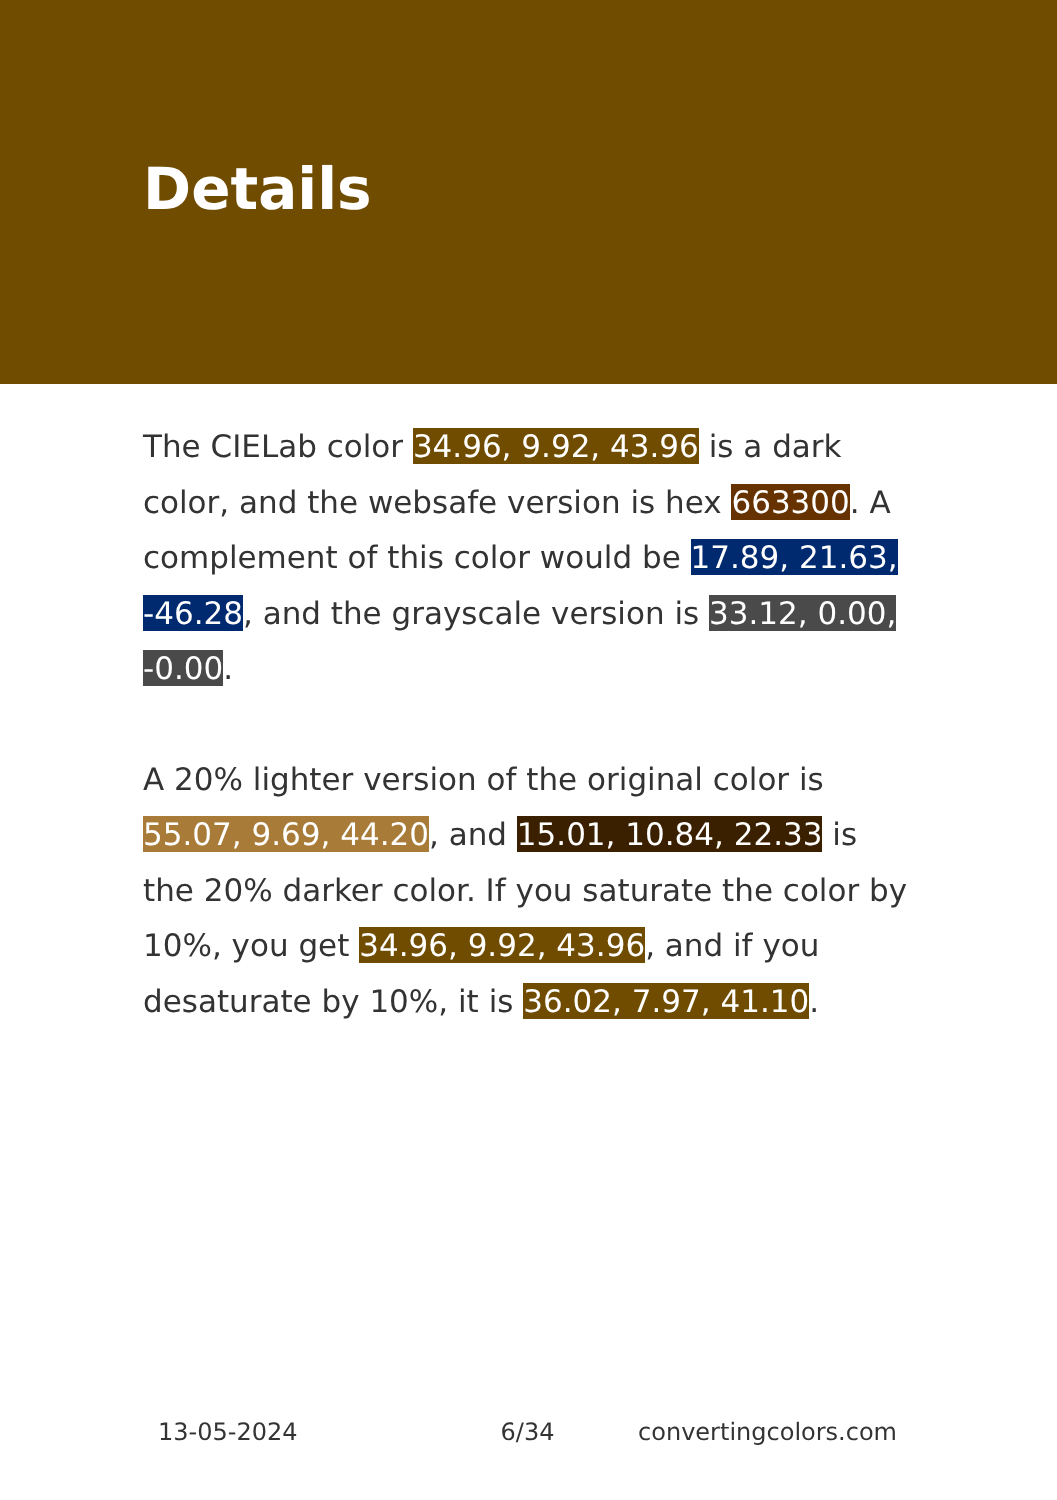Details
The CIELab color 34.96, 9.92, 43.96 is a dark color, and the websafe version is hex 663300. A complement of this color would be 17.89, 21.63, -46.28, and the grayscale version is 33.12, 0.00, -0.00.
A 20% lighter version of the original color is 55.07, 9.69, 44.20, and 15.01, 10.84, 22.33 is the 20% darker color. If you saturate the color by 10%, you get 34.96, 9.92, 43.96, and if you desaturate by 10%, it is 36.02, 7.97, 41.10.
13-05-2024 6/34 convertingcolors.com